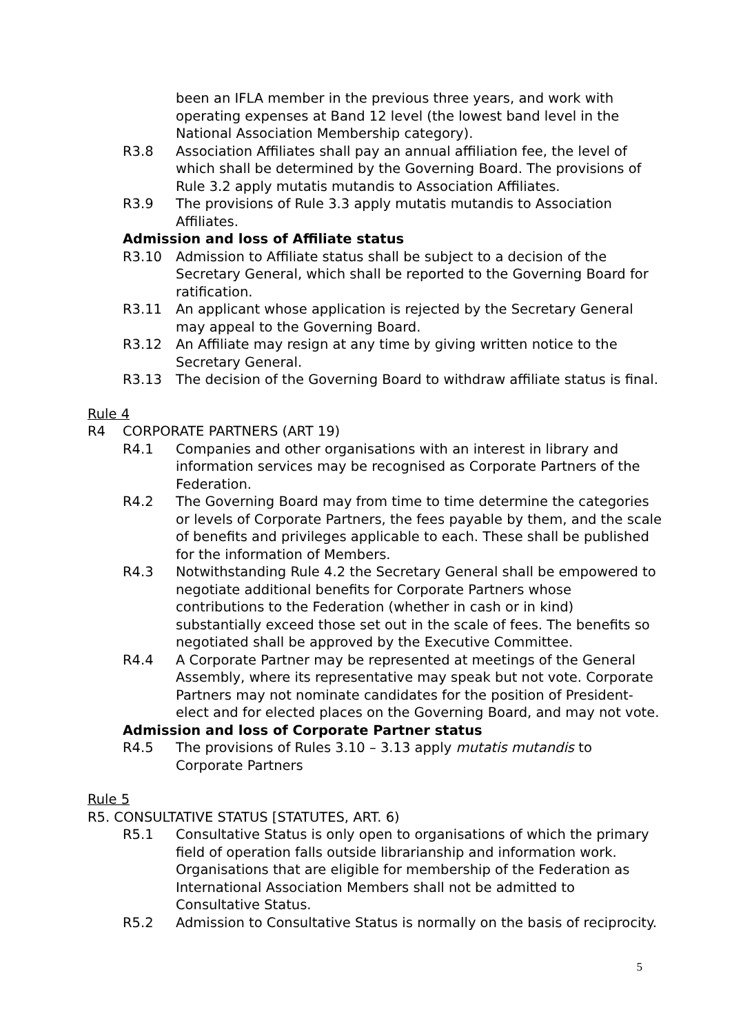been an IFLA member in the previous three years, and work with operating expenses at Band 12 level (the lowest band level in the National Association Membership category).
R3.8 Association Affiliates shall pay an annual affiliation fee, the level of which shall be determined by the Governing Board. The provisions of Rule 3.2 apply mutatis mutandis to Association Affiliates.
R3.9 The provisions of Rule 3.3 apply mutatis mutandis to Association Affiliates.
Admission and loss of Affiliate status
R3.10 Admission to Affiliate status shall be subject to a decision of the Secretary General, which shall be reported to the Governing Board for ratification.
R3.11 An applicant whose application is rejected by the Secretary General may appeal to the Governing Board.
R3.12 An Affiliate may resign at any time by giving written notice to the Secretary General.
R3.13 The decision of the Governing Board to withdraw affiliate status is final.
Rule 4
R4 CORPORATE PARTNERS (ART 19)
R4.1 Companies and other organisations with an interest in library and information services may be recognised as Corporate Partners of the Federation.
R4.2 The Governing Board may from time to time determine the categories or levels of Corporate Partners, the fees payable by them, and the scale of benefits and privileges applicable to each. These shall be published for the information of Members.
R4.3 Notwithstanding Rule 4.2 the Secretary General shall be empowered to negotiate additional benefits for Corporate Partners whose contributions to the Federation (whether in cash or in kind) substantially exceed those set out in the scale of fees. The benefits so negotiated shall be approved by the Executive Committee.
R4.4 A Corporate Partner may be represented at meetings of the General Assembly, where its representative may speak but not vote. Corporate Partners may not nominate candidates for the position of President-elect and for elected places on the Governing Board, and may not vote.
Admission and loss of Corporate Partner status
R4.5 The provisions of Rules 3.10 – 3.13 apply mutatis mutandis to Corporate Partners
Rule 5
R5. CONSULTATIVE STATUS [STATUTES, ART. 6)
R5.1 Consultative Status is only open to organisations of which the primary field of operation falls outside librarianship and information work. Organisations that are eligible for membership of the Federation as International Association Members shall not be admitted to Consultative Status.
R5.2 Admission to Consultative Status is normally on the basis of reciprocity.
5